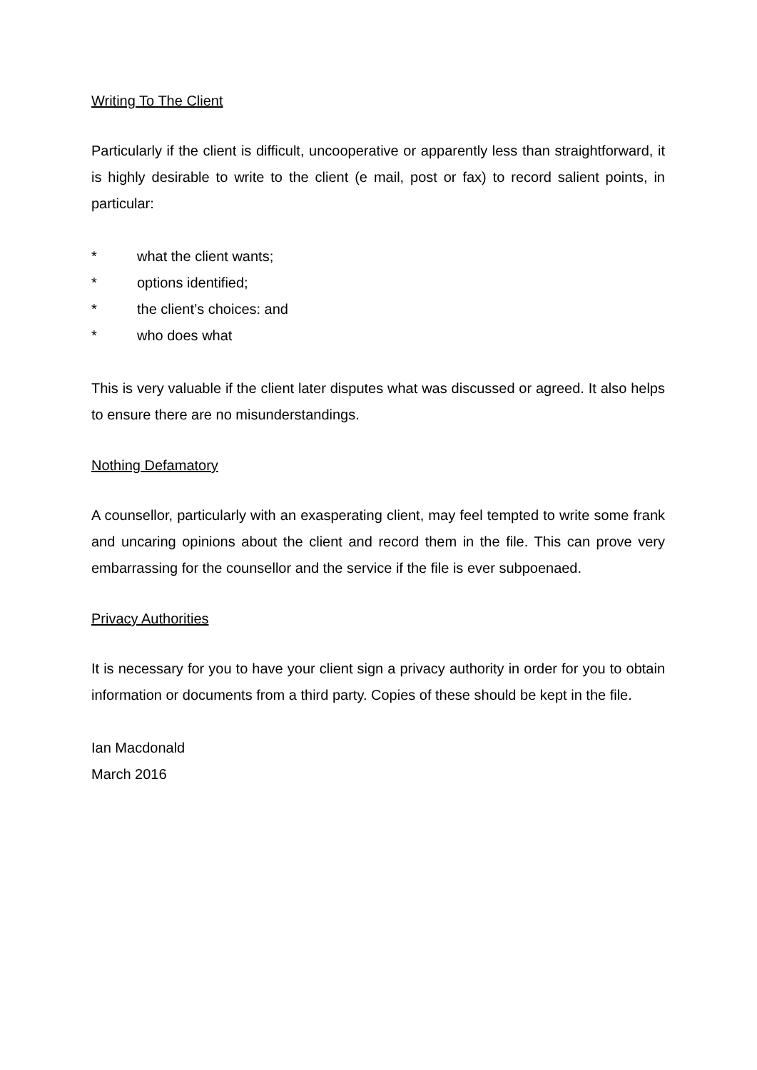Writing To The Client
Particularly if the client is difficult, uncooperative or apparently less than straightforward, it is highly desirable to write to the client (e mail, post or fax) to record salient points, in particular:
* what the client wants;
* options identified;
* the client’s choices: and
* who does what
This is very valuable if the client later disputes what was discussed or agreed. It also helps to ensure there are no misunderstandings.
Nothing Defamatory
A counsellor, particularly with an exasperating client, may feel tempted to write some frank and uncaring opinions about the client and record them in the file. This can prove very embarrassing for the counsellor and the service if the file is ever subpoenaed.
Privacy Authorities
It is necessary for you to have your client sign a privacy authority in order for you to obtain information or documents from a third party. Copies of these should be kept in the file.
Ian Macdonald
March 2016